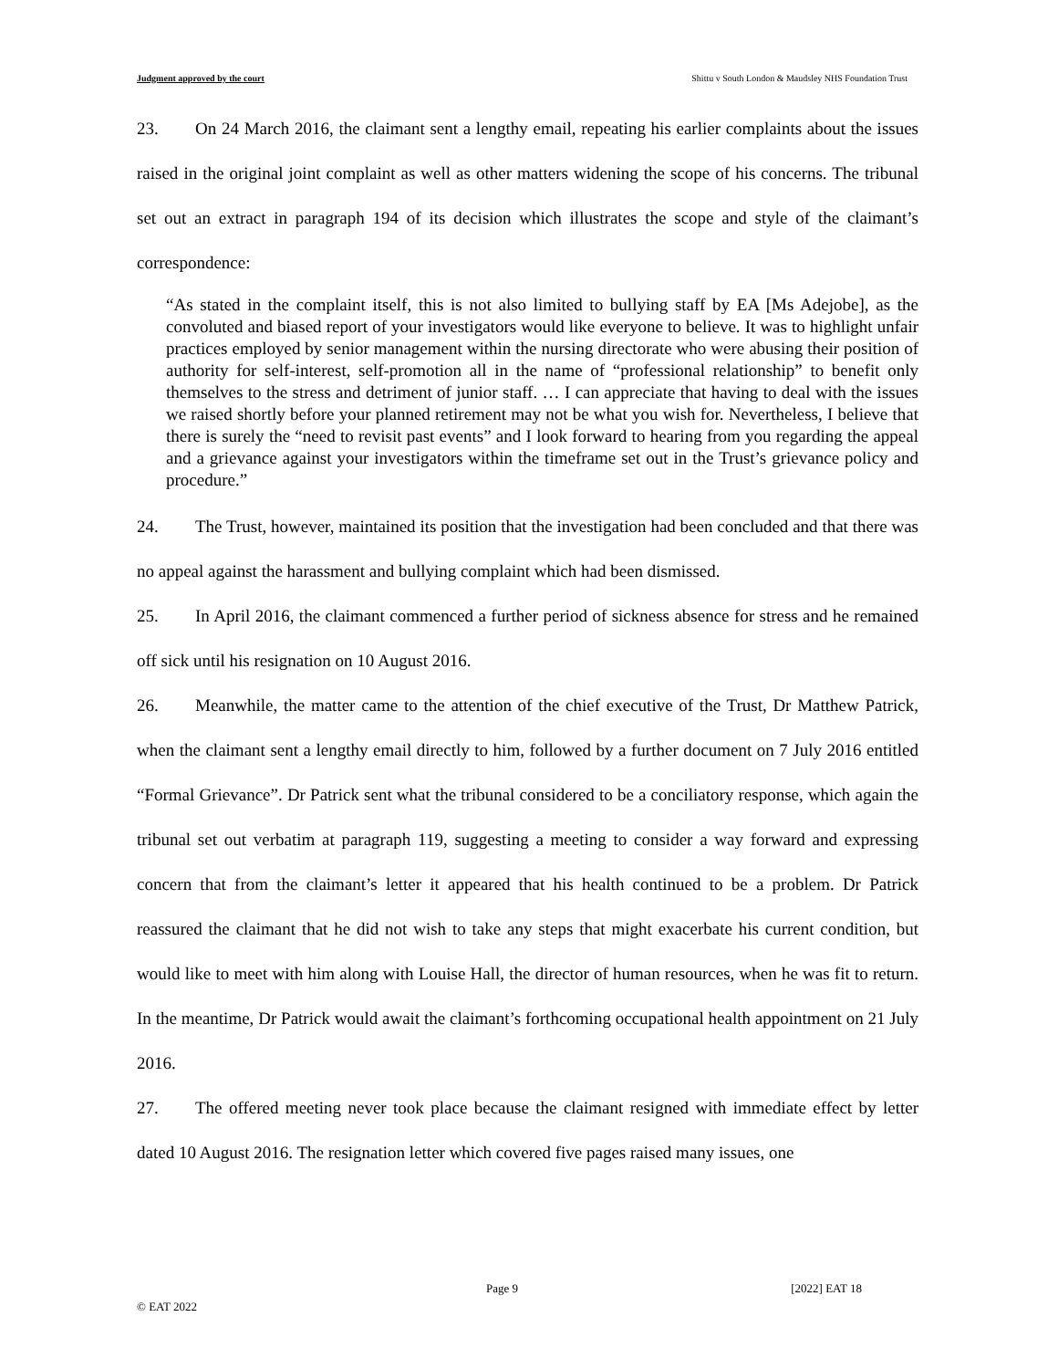Judgment approved by the court Shittu v South London & Maudsley NHS Foundation Trust
23. On 24 March 2016, the claimant sent a lengthy email, repeating his earlier complaints about the issues raised in the original joint complaint as well as other matters widening the scope of his concerns. The tribunal set out an extract in paragraph 194 of its decision which illustrates the scope and style of the claimant’s correspondence:
“As stated in the complaint itself, this is not also limited to bullying staff by EA [Ms Adejobe], as the convoluted and biased report of your investigators would like everyone to believe. It was to highlight unfair practices employed by senior management within the nursing directorate who were abusing their position of authority for self-interest, self-promotion all in the name of “professional relationship” to benefit only themselves to the stress and detriment of junior staff. … I can appreciate that having to deal with the issues we raised shortly before your planned retirement may not be what you wish for. Nevertheless, I believe that there is surely the “need to revisit past events” and I look forward to hearing from you regarding the appeal and a grievance against your investigators within the timeframe set out in the Trust’s grievance policy and procedure.”
24. The Trust, however, maintained its position that the investigation had been concluded and that there was no appeal against the harassment and bullying complaint which had been dismissed.
25. In April 2016, the claimant commenced a further period of sickness absence for stress and he remained off sick until his resignation on 10 August 2016.
26. Meanwhile, the matter came to the attention of the chief executive of the Trust, Dr Matthew Patrick, when the claimant sent a lengthy email directly to him, followed by a further document on 7 July 2016 entitled “Formal Grievance”. Dr Patrick sent what the tribunal considered to be a conciliatory response, which again the tribunal set out verbatim at paragraph 119, suggesting a meeting to consider a way forward and expressing concern that from the claimant’s letter it appeared that his health continued to be a problem. Dr Patrick reassured the claimant that he did not wish to take any steps that might exacerbate his current condition, but would like to meet with him along with Louise Hall, the director of human resources, when he was fit to return. In the meantime, Dr Patrick would await the claimant’s forthcoming occupational health appointment on 21 July 2016.
27. The offered meeting never took place because the claimant resigned with immediate effect by letter dated 10 August 2016. The resignation letter which covered five pages raised many issues, one
Page 9 [2022] EAT 18
© EAT 2022